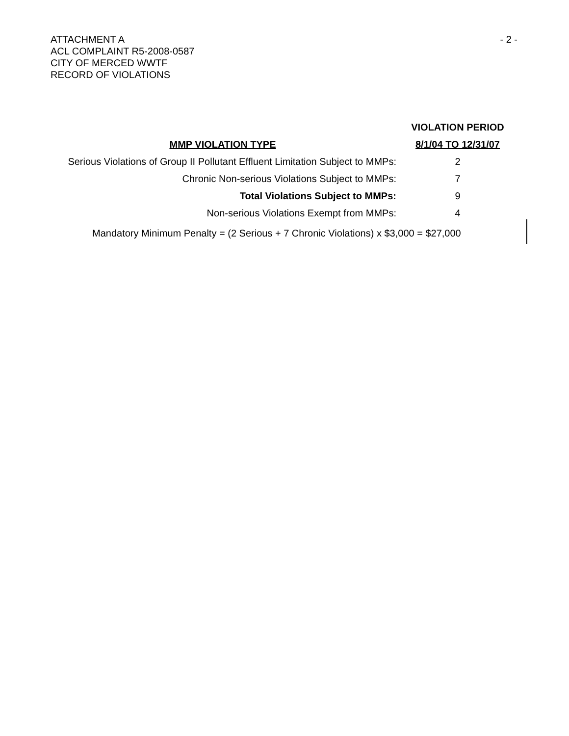ATTACHMENT A
ACL COMPLAINT R5-2008-0587
CITY OF MERCED WWTF
RECORD OF VIOLATIONS
- 2 -
| | VIOLATION PERIOD |
| --- | --- |
| MMP VIOLATION TYPE | 8/1/04 TO 12/31/07 |
| Serious Violations of Group II Pollutant Effluent Limitation Subject to MMPs: | 2 |
| Chronic Non-serious Violations Subject to MMPs: | 7 |
| Total Violations Subject to MMPs: | 9 |
| Non-serious Violations Exempt from MMPs: | 4 |
Mandatory Minimum Penalty = (2 Serious + 7 Chronic Violations) x $3,000 = $27,000